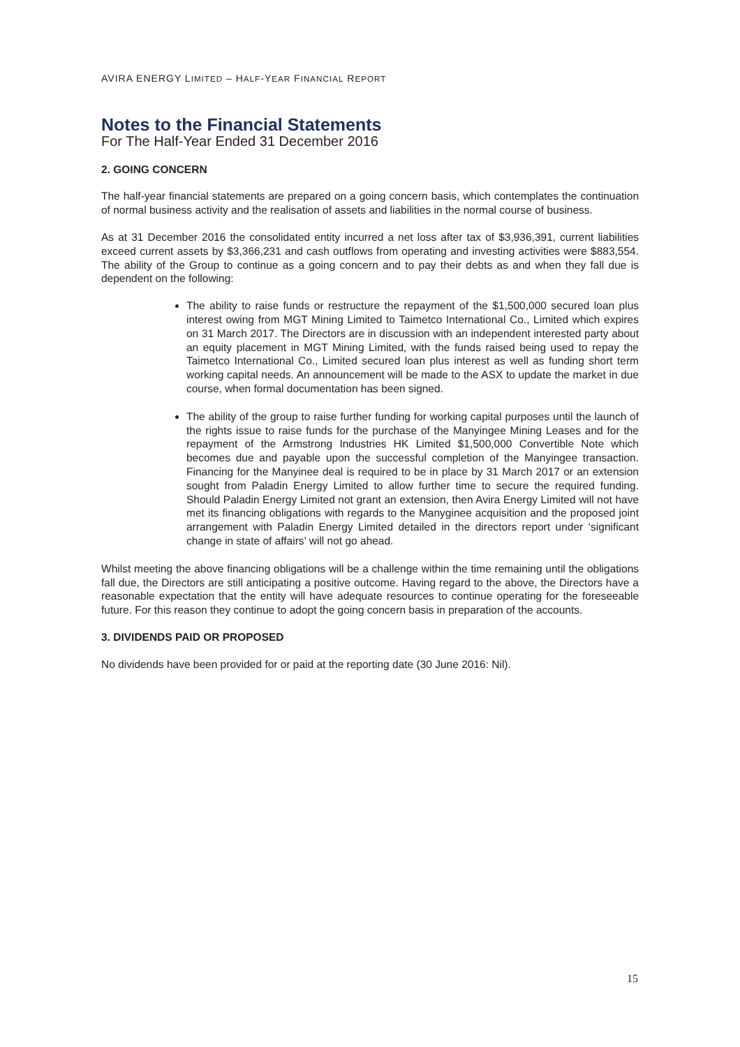AVIRA ENERGY LIMITED – HALF-YEAR FINANCIAL REPORT
Notes to the Financial Statements
For The Half-Year Ended 31 December 2016
2. GOING CONCERN
The half-year financial statements are prepared on a going concern basis, which contemplates the continuation of normal business activity and the realisation of assets and liabilities in the normal course of business.
As at 31 December 2016 the consolidated entity incurred a net loss after tax of $3,936,391, current liabilities exceed current assets by $3,366,231 and cash outflows from operating and investing activities were $883,554. The ability of the Group to continue as a going concern and to pay their debts as and when they fall due is dependent on the following:
The ability to raise funds or restructure the repayment of the $1,500,000 secured loan plus interest owing from MGT Mining Limited to Taimetco International Co., Limited which expires on 31 March 2017. The Directors are in discussion with an independent interested party about an equity placement in MGT Mining Limited, with the funds raised being used to repay the Taimetco International Co., Limited secured loan plus interest as well as funding short term working capital needs. An announcement will be made to the ASX to update the market in due course, when formal documentation has been signed.
The ability of the group to raise further funding for working capital purposes until the launch of the rights issue to raise funds for the purchase of the Manyingee Mining Leases and for the repayment of the Armstrong Industries HK Limited $1,500,000 Convertible Note which becomes due and payable upon the successful completion of the Manyingee transaction. Financing for the Manyinee deal is required to be in place by 31 March 2017 or an extension sought from Paladin Energy Limited to allow further time to secure the required funding. Should Paladin Energy Limited not grant an extension, then Avira Energy Limited will not have met its financing obligations with regards to the Manyginee acquisition and the proposed joint arrangement with Paladin Energy Limited detailed in the directors report under ‘significant change in state of affairs’ will not go ahead.
Whilst meeting the above financing obligations will be a challenge within the time remaining until the obligations fall due, the Directors are still anticipating a positive outcome. Having regard to the above, the Directors have a reasonable expectation that the entity will have adequate resources to continue operating for the foreseeable future. For this reason they continue to adopt the going concern basis in preparation of the accounts.
3. DIVIDENDS PAID OR PROPOSED
No dividends have been provided for or paid at the reporting date (30 June 2016: Nil).
15